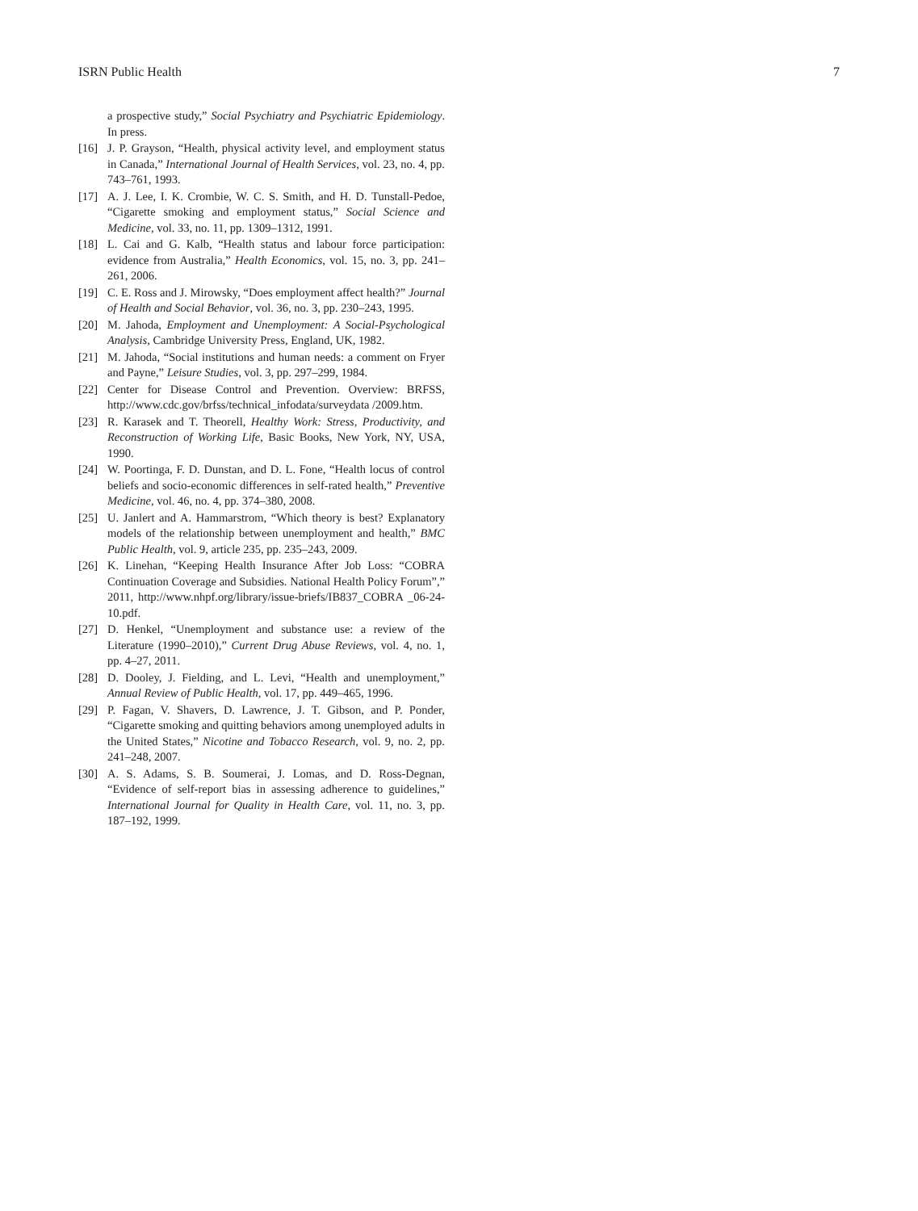ISRN Public Health 7
a prospective study,” Social Psychiatry and Psychiatric Epidemiology. In press.
[16] J. P. Grayson, “Health, physical activity level, and employment status in Canada,” International Journal of Health Services, vol. 23, no. 4, pp. 743–761, 1993.
[17] A. J. Lee, I. K. Crombie, W. C. S. Smith, and H. D. Tunstall-Pedoe, “Cigarette smoking and employment status,” Social Science and Medicine, vol. 33, no. 11, pp. 1309–1312, 1991.
[18] L. Cai and G. Kalb, “Health status and labour force participation: evidence from Australia,” Health Economics, vol. 15, no. 3, pp. 241–261, 2006.
[19] C. E. Ross and J. Mirowsky, “Does employment affect health?” Journal of Health and Social Behavior, vol. 36, no. 3, pp. 230–243, 1995.
[20] M. Jahoda, Employment and Unemployment: A Social-Psychological Analysis, Cambridge University Press, England, UK, 1982.
[21] M. Jahoda, “Social institutions and human needs: a comment on Fryer and Payne,” Leisure Studies, vol. 3, pp. 297–299, 1984.
[22] Center for Disease Control and Prevention. Overview: BRFSS, http://www.cdc.gov/brfss/technical_infodata/surveydata /2009.htm.
[23] R. Karasek and T. Theorell, Healthy Work: Stress, Productivity, and Reconstruction of Working Life, Basic Books, New York, NY, USA, 1990.
[24] W. Poortinga, F. D. Dunstan, and D. L. Fone, “Health locus of control beliefs and socio-economic differences in self-rated health,” Preventive Medicine, vol. 46, no. 4, pp. 374–380, 2008.
[25] U. Janlert and A. Hammarstrom, “Which theory is best? Explanatory models of the relationship between unemployment and health,” BMC Public Health, vol. 9, article 235, pp. 235–243, 2009.
[26] K. Linehan, “Keeping Health Insurance After Job Loss: “COBRA Continuation Coverage and Subsidies. National Health Policy Forum”,” 2011, http://www.nhpf.org/library/issue-briefs/IB837_COBRA _06-24-10.pdf.
[27] D. Henkel, “Unemployment and substance use: a review of the Literature (1990–2010),” Current Drug Abuse Reviews, vol. 4, no. 1, pp. 4–27, 2011.
[28] D. Dooley, J. Fielding, and L. Levi, “Health and unemployment,” Annual Review of Public Health, vol. 17, pp. 449–465, 1996.
[29] P. Fagan, V. Shavers, D. Lawrence, J. T. Gibson, and P. Ponder, “Cigarette smoking and quitting behaviors among unemployed adults in the United States,” Nicotine and Tobacco Research, vol. 9, no. 2, pp. 241–248, 2007.
[30] A. S. Adams, S. B. Soumerai, J. Lomas, and D. Ross-Degnan, “Evidence of self-report bias in assessing adherence to guidelines,” International Journal for Quality in Health Care, vol. 11, no. 3, pp. 187–192, 1999.